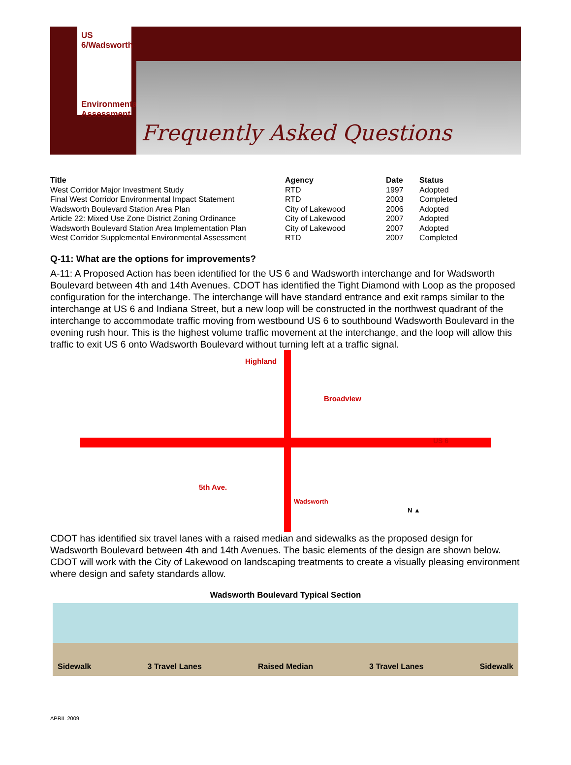US 6/Wadsworth
Environmental Assessment
Frequently Asked Questions
| Title | Agency | Date | Status |
| --- | --- | --- | --- |
| West Corridor Major Investment Study | RTD | 1997 | Adopted |
| Final West Corridor Environmental Impact Statement | RTD | 2003 | Completed |
| Wadsworth Boulevard Station Area Plan | City of Lakewood | 2006 | Adopted |
| Article 22: Mixed Use Zone District Zoning Ordinance | City of Lakewood | 2007 | Adopted |
| Wadsworth Boulevard Station Area Implementation Plan | City of Lakewood | 2007 | Adopted |
| West Corridor Supplemental Environmental Assessment | RTD | 2007 | Completed |
Q-11: What are the options for improvements?
A-11: A Proposed Action has been identified for the US 6 and Wadsworth interchange and for Wadsworth Boulevard between 4th and 14th Avenues. CDOT has identified the Tight Diamond with Loop as the proposed configuration for the interchange. The interchange will have standard entrance and exit ramps similar to the interchange at US 6 and Indiana Street, but a new loop will be constructed in the northwest quadrant of the interchange to accommodate traffic moving from westbound US 6 to southbound Wadsworth Boulevard in the evening rush hour. This is the highest volume traffic movement at the interchange, and the loop will allow this traffic to exit US 6 onto Wadsworth Boulevard without turning left at a traffic signal.
Highland
Broadview
US 6
5th Ave.
Wadsworth
N ▲
CDOT has identified six travel lanes with a raised median and sidewalks as the proposed design for Wadsworth Boulevard between 4th and 14th Avenues. The basic elements of the design are shown below. CDOT will work with the City of Lakewood on landscaping treatments to create a visually pleasing environment where design and safety standards allow.
Wadsworth Boulevard Typical Section
Sidewalk 3 Travel Lanes Raised Median 3 Travel Lanes Sidewalk
APRIL 2009